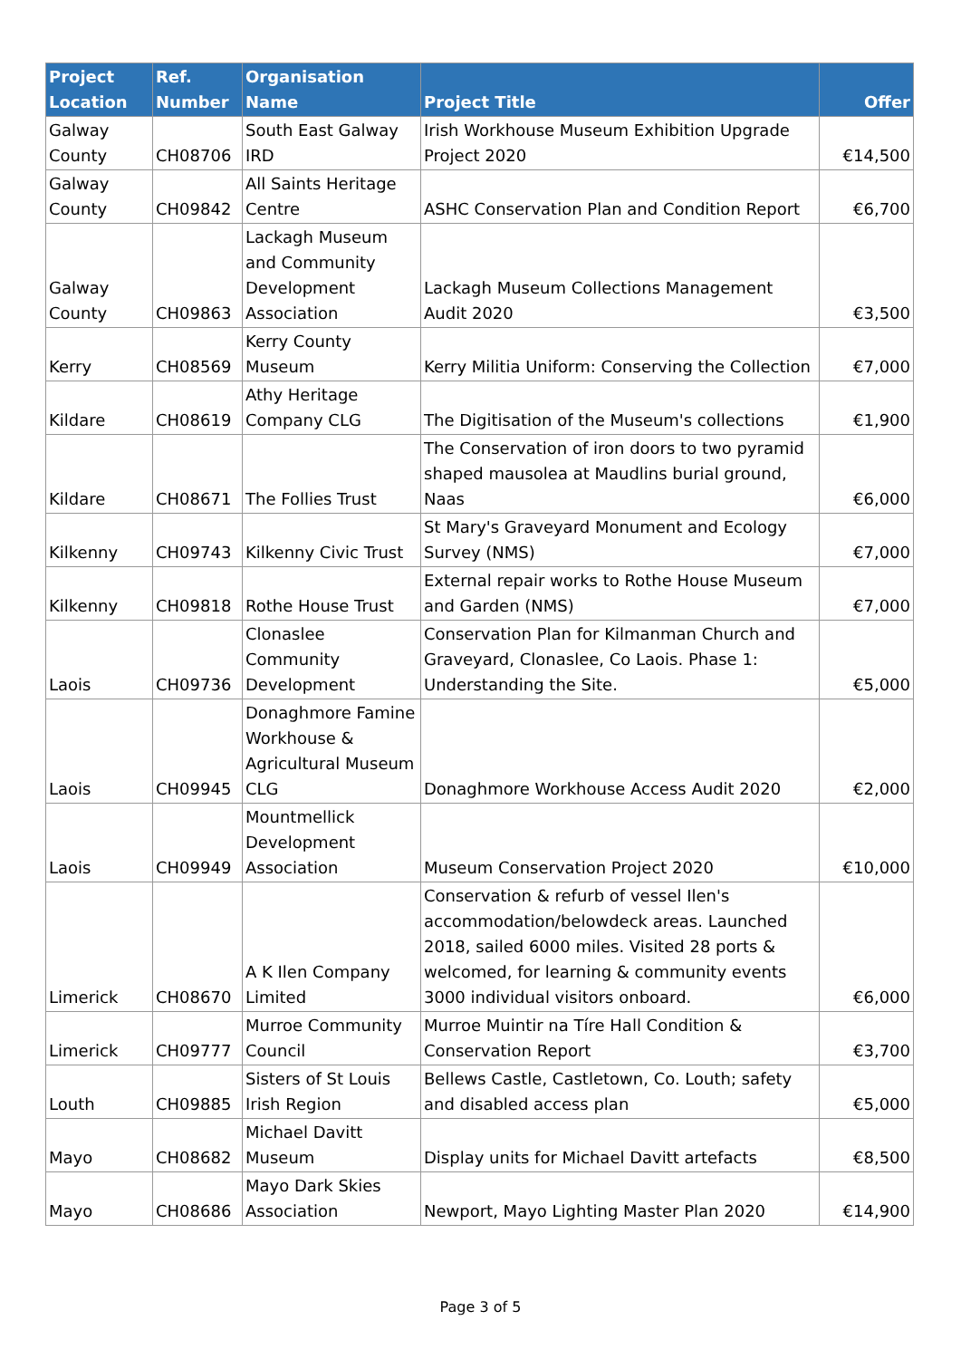| Project Location | Ref. Number | Organisation Name | Project Title | Offer |
| --- | --- | --- | --- | --- |
| Galway County | CH08706 | South East Galway IRD | Irish Workhouse Museum Exhibition Upgrade Project 2020 | €14,500 |
| Galway County | CH09842 | All Saints Heritage Centre | ASHC Conservation Plan and Condition Report | €6,700 |
| Galway County | CH09863 | Lackagh Museum and Community Development Association | Lackagh Museum Collections Management Audit 2020 | €3,500 |
| Kerry | CH08569 | Kerry County Museum | Kerry Militia Uniform: Conserving the Collection | €7,000 |
| Kildare | CH08619 | Athy Heritage Company CLG | The Digitisation of the Museum's collections | €1,900 |
| Kildare | CH08671 | The Follies Trust | The Conservation of iron doors to two pyramid shaped mausolea at Maudlins burial ground, Naas | €6,000 |
| Kilkenny | CH09743 | Kilkenny Civic Trust | St Mary's Graveyard Monument and Ecology Survey (NMS) | €7,000 |
| Kilkenny | CH09818 | Rothe House Trust | External repair works to Rothe House Museum and Garden (NMS) | €7,000 |
| Laois | CH09736 | Clonaslee Community Development | Conservation Plan for Kilmanman Church and Graveyard, Clonaslee, Co Laois. Phase 1: Understanding the Site. | €5,000 |
| Laois | CH09945 | Donaghmore Famine Workhouse & Agricultural Museum CLG | Donaghmore Workhouse Access Audit 2020 | €2,000 |
| Laois | CH09949 | Mountmellick Development Association | Museum Conservation Project 2020 | €10,000 |
| Limerick | CH08670 | A K Ilen Company Limited | Conservation & refurb of vessel Ilen's accommodation/belowdeck areas. Launched 2018, sailed 6000 miles. Visited 28 ports & welcomed, for learning & community events 3000 individual visitors onboard. | €6,000 |
| Limerick | CH09777 | Murroe Community Council | Murroe Muintir na Tíre Hall Condition & Conservation Report | €3,700 |
| Louth | CH09885 | Sisters of St Louis Irish Region | Bellews Castle, Castletown, Co. Louth; safety and disabled access plan | €5,000 |
| Mayo | CH08682 | Michael Davitt Museum | Display units for Michael Davitt artefacts | €8,500 |
| Mayo | CH08686 | Mayo Dark Skies Association | Newport, Mayo Lighting Master Plan 2020 | €14,900 |
Page 3 of 5